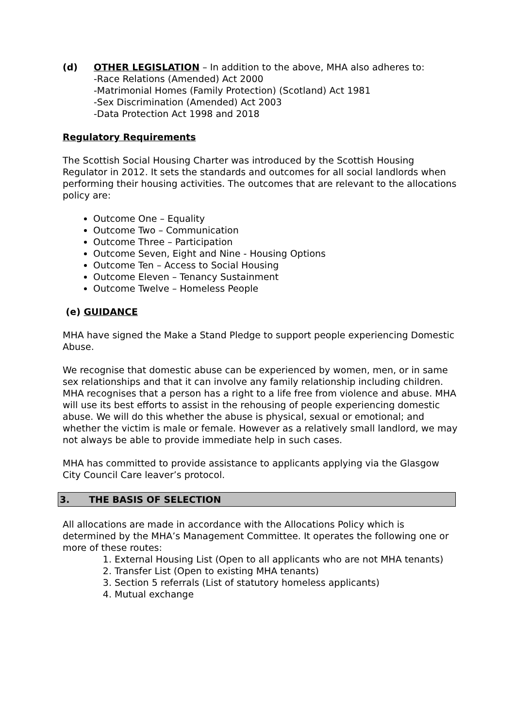(d) OTHER LEGISLATION – In addition to the above, MHA also adheres to:
-Race Relations (Amended) Act 2000
-Matrimonial Homes (Family Protection) (Scotland) Act 1981
-Sex Discrimination (Amended) Act 2003
-Data Protection Act 1998 and 2018
Regulatory Requirements
The Scottish Social Housing Charter was introduced by the Scottish Housing Regulator in 2012. It sets the standards and outcomes for all social landlords when performing their housing activities. The outcomes that are relevant to the allocations policy are:
Outcome One – Equality
Outcome Two – Communication
Outcome Three – Participation
Outcome Seven, Eight and Nine - Housing Options
Outcome Ten – Access to Social Housing
Outcome Eleven – Tenancy Sustainment
Outcome Twelve – Homeless People
(e) GUIDANCE
MHA have signed the Make a Stand Pledge to support people experiencing Domestic Abuse.
We recognise that domestic abuse can be experienced by women, men, or in same sex relationships and that it can involve any family relationship including children. MHA recognises that a person has a right to a life free from violence and abuse. MHA will use its best efforts to assist in the rehousing of people experiencing domestic abuse. We will do this whether the abuse is physical, sexual or emotional; and whether the victim is male or female. However as a relatively small landlord, we may not always be able to provide immediate help in such cases.
MHA has committed to provide assistance to applicants applying via the Glasgow City Council Care leaver’s protocol.
3. THE BASIS OF SELECTION
All allocations are made in accordance with the Allocations Policy which is determined by the MHA’s Management Committee. It operates the following one or more of these routes:
1. External Housing List (Open to all applicants who are not MHA tenants)
2. Transfer List (Open to existing MHA tenants)
3. Section 5 referrals (List of statutory homeless applicants)
4. Mutual exchange